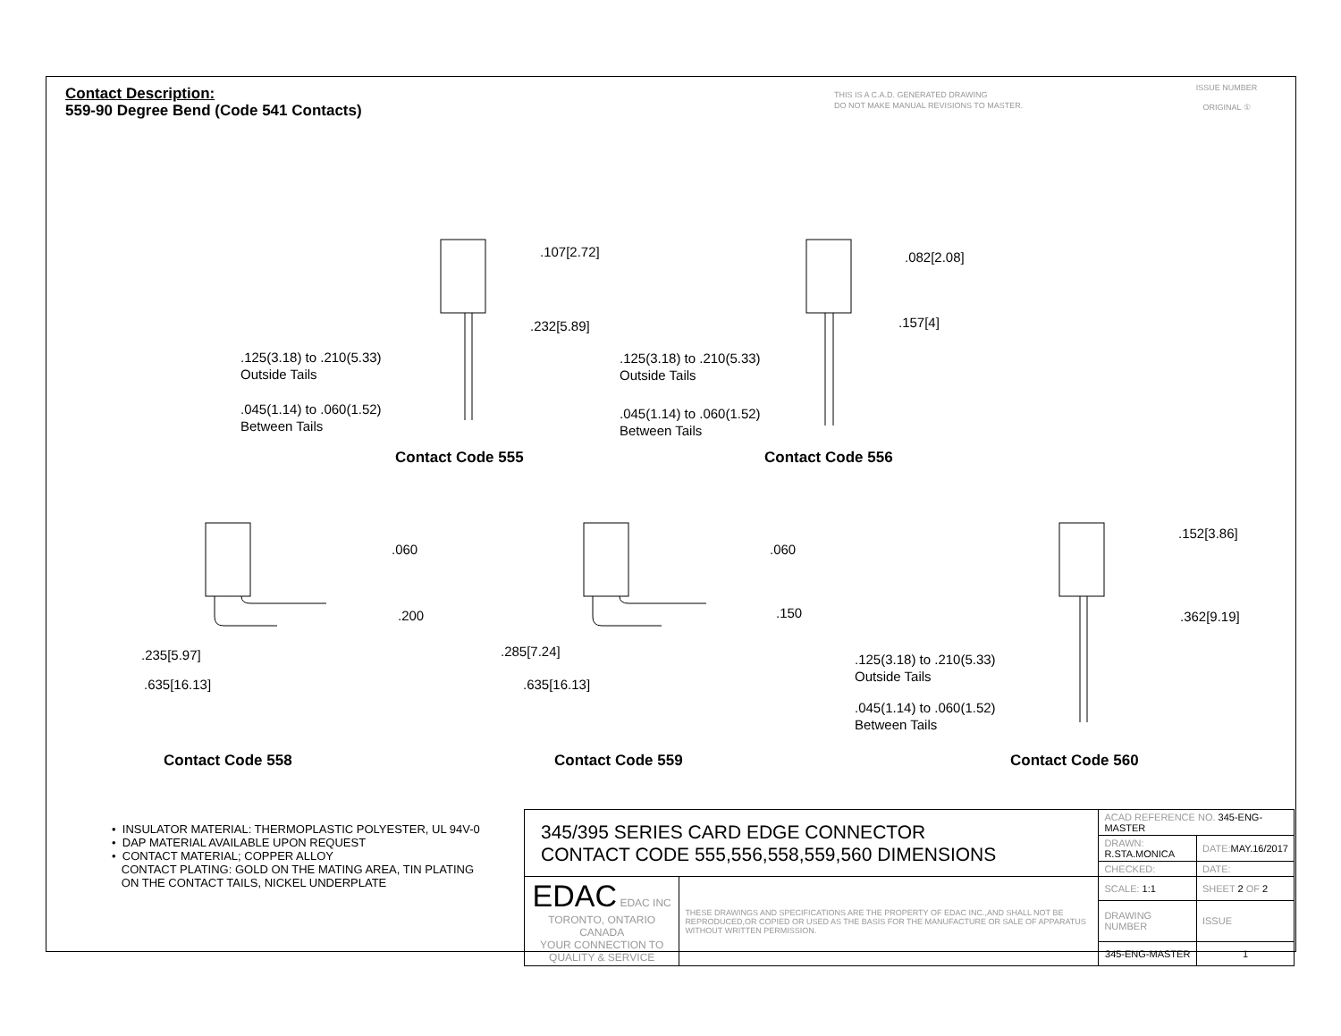Contact Description:
559-90 Degree Bend (Code 541 Contacts)
THIS IS A C.A.D. GENERATED DRAWING
DO NOT MAKE MANUAL REVISIONS TO MASTER.
ISSUE NUMBER
ORIGINAL ①
.107[2.72]
.232[5.89]
.125(3.18) to .210(5.33)
Outside Tails
.045(1.14) to .060(1.52)
Between Tails
Contact Code 555
.082[2.08]
.157[4]
.125(3.18) to .210(5.33)
Outside Tails
.045(1.14) to .060(1.52)
Between Tails
Contact Code 556
.060
.200
.235[5.97]
.635[16.13]
Contact Code 558
.060
.150
.285[7.24]
.635[16.13]
Contact Code 559
.152[3.86]
.362[9.19]
.125(3.18) to .210(5.33)
Outside Tails
.045(1.14) to .060(1.52)
Between Tails
Contact Code 560
• INSULATOR MATERIAL: THERMOPLASTIC POLYESTER, UL 94V-0
• DAP MATERIAL AVAILABLE UPON REQUEST
• CONTACT MATERIAL; COPPER ALLOY
CONTACT PLATING: GOLD ON THE MATING AREA, TIN PLATING
ON THE CONTACT TAILS, NICKEL UNDERPLATE
| 345/395 SERIES CARD EDGE CONNECTOR CONTACT CODE 555,556,558,559,560 DIMENSIONS | | ACAD REFERENCE NO. 345-ENG-MASTER | | |
| | | DRAWN: R.STA.MONICA | | DATE: MAY.16/2017 |
| | | CHECKED: | | DATE: |
| EDAC EDAC INC TORONTO, ONTARIO CANADA YOUR CONNECTION TO QUALITY & SERVICE | THESE DRAWINGS AND SPECIFICATIONS ARE THE PROPERTY OF EDAC INC.,AND SHALL NOT BE REPRODUCED,OR COPIED OR USED AS THE BASIS FOR THE MANUFACTURE OR SALE OF APPARATUS WITHOUT WRITTEN PERMISSION. | SCALE: 1:1 | SHEET 2 OF 2 | |
| | | DRAWING NUMBER | | ISSUE |
| | | 345-ENG-MASTER | | 1 |